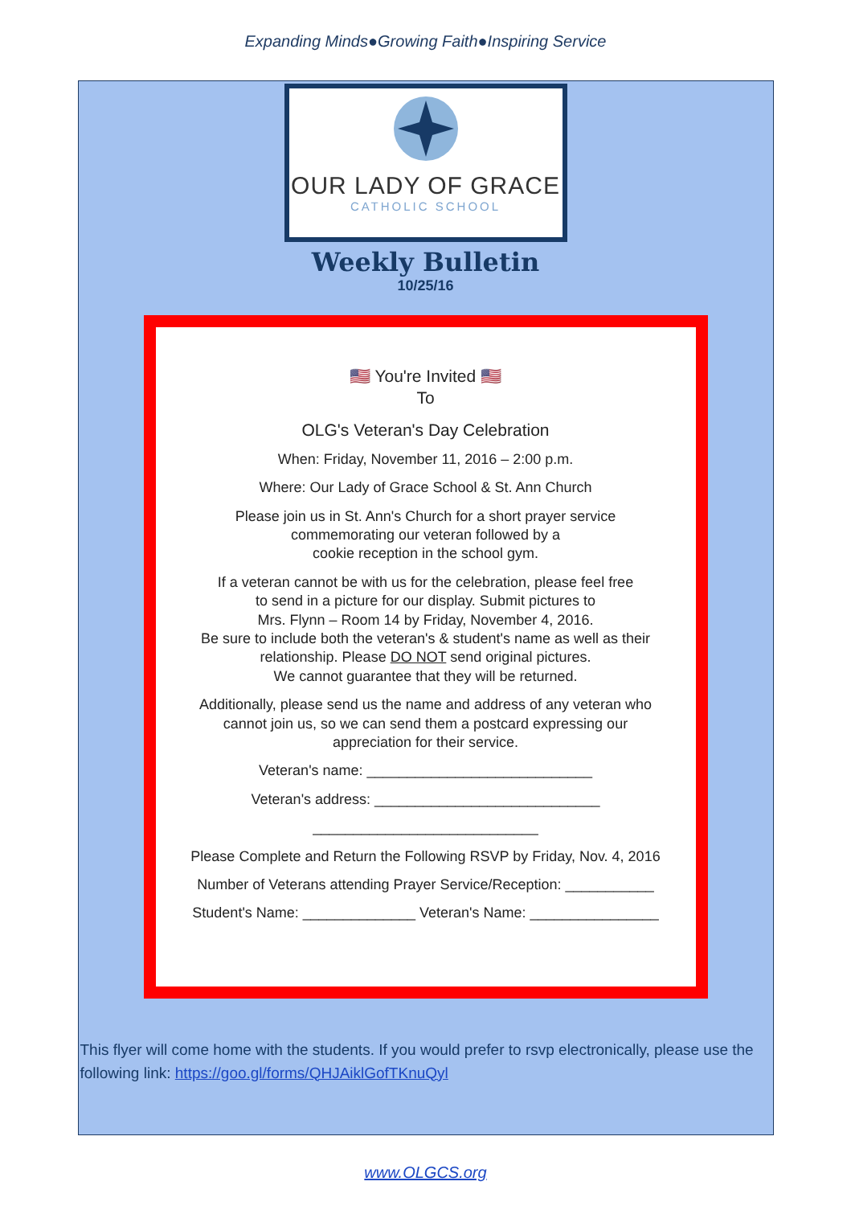Expanding Minds●Growing Faith●Inspiring Service
OUR LADY OF GRACE
CATHOLIC SCHOOL
Weekly Bulletin
10/25/16
🇺🇸 You're Invited 🇺🇸
To
OLG's Veteran's Day Celebration
When: Friday, November 11, 2016 – 2:00 p.m.
Where: Our Lady of Grace School & St. Ann Church
Please join us in St. Ann's Church for a short prayer service
commemorating our veteran followed by a
cookie reception in the school gym.
If a veteran cannot be with us for the celebration, please feel free
to send in a picture for our display. Submit pictures to
Mrs. Flynn – Room 14 by Friday, November 4, 2016.
Be sure to include both the veteran's & student's name as well as their
relationship. Please DO NOT send original pictures.
We cannot guarantee that they will be returned.
Additionally, please send us the name and address of any veteran who
cannot join us, so we can send them a postcard expressing our
appreciation for their service.
Veteran's name: ____________________________
Veteran's address: ____________________________
____________________________
Please Complete and Return the Following RSVP by Friday, Nov. 4, 2016
Number of Veterans attending Prayer Service/Reception: ___________
Student's Name: ______________ Veteran's Name: ________________
This flyer will come home with the students. If you would prefer to rsvp electronically, please use the following link: https://goo.gl/forms/QHJAiklGofTKnuQyl
www.OLGCS.org